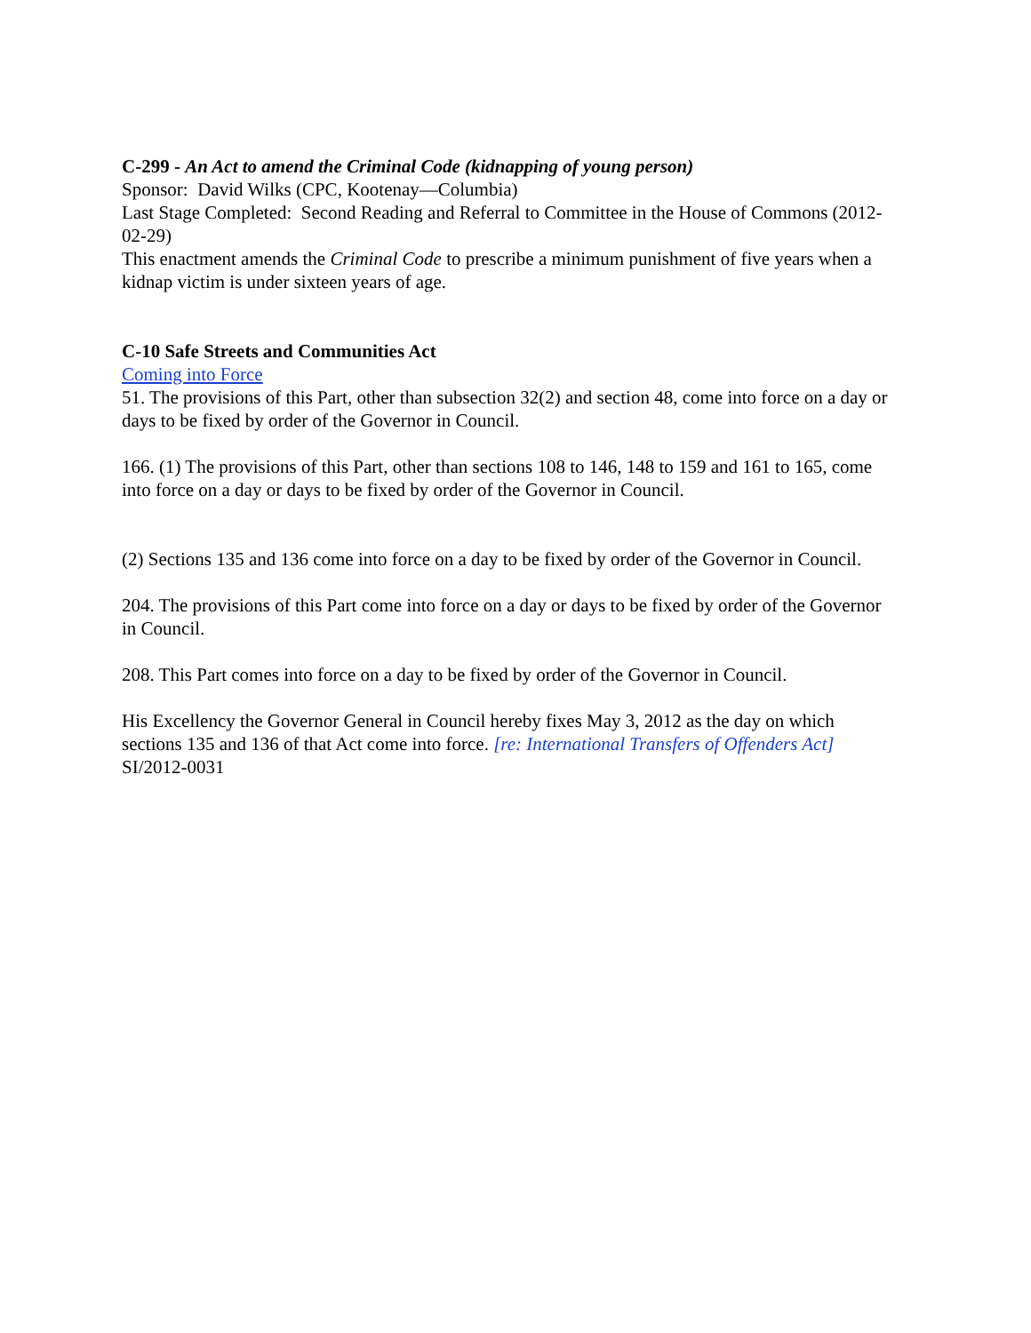C-299 - An Act to amend the Criminal Code (kidnapping of young person)
Sponsor: David Wilks (CPC, Kootenay—Columbia)
Last Stage Completed: Second Reading and Referral to Committee in the House of Commons (2012-02-29)
This enactment amends the Criminal Code to prescribe a minimum punishment of five years when a kidnap victim is under sixteen years of age.
C-10 Safe Streets and Communities Act
Coming into Force
51. The provisions of this Part, other than subsection 32(2) and section 48, come into force on a day or days to be fixed by order of the Governor in Council.
166. (1) The provisions of this Part, other than sections 108 to 146, 148 to 159 and 161 to 165, come into force on a day or days to be fixed by order of the Governor in Council.
(2) Sections 135 and 136 come into force on a day to be fixed by order of the Governor in Council.
204. The provisions of this Part come into force on a day or days to be fixed by order of the Governor in Council.
208. This Part comes into force on a day to be fixed by order of the Governor in Council.
His Excellency the Governor General in Council hereby fixes May 3, 2012 as the day on which sections 135 and 136 of that Act come into force. [re: International Transfers of Offenders Act]
SI/2012-0031